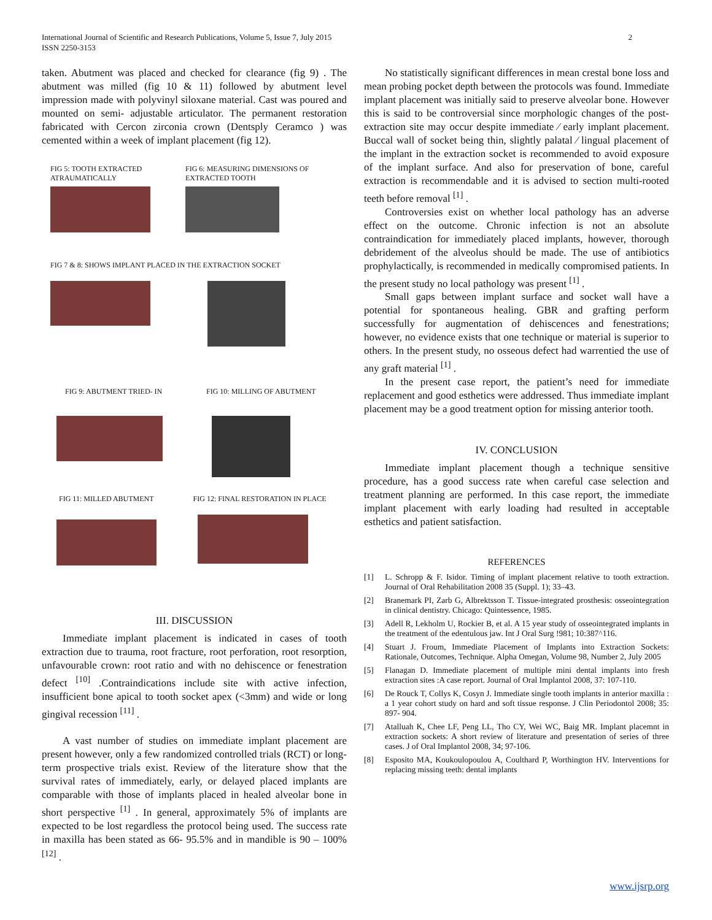International Journal of Scientific and Research Publications, Volume 5, Issue 7, July 2015
ISSN 2250-3153
2
taken. Abutment was placed and checked for clearance (fig 9) . The abutment was milled (fig 10 & 11) followed by abutment level impression made with polyvinyl siloxane material. Cast was poured and mounted on semi- adjustable articulator. The permanent restoration fabricated with Cercon zirconia crown (Dentsply Ceramco ) was cemented within a week of implant placement (fig 12).
FIG 5: TOOTH EXTRACTED ATRAUMATICALLY
FIG 6: MEASURING DIMENSIONS OF EXTRACTED TOOTH
FIG 7 & 8: SHOWS IMPLANT PLACED IN THE EXTRACTION SOCKET
FIG 9: ABUTMENT TRIED- IN
FIG 10: MILLING OF ABUTMENT
FIG 11: MILLED ABUTMENT FIG 12: FINAL RESTORATION IN PLACE
III. DISCUSSION
Immediate implant placement is indicated in cases of tooth extraction due to trauma, root fracture, root perforation, root resorption, unfavourable crown: root ratio and with no dehiscence or fenestration defect <sup>[10]</sup> .Contraindications include site with active infection, insufficient bone apical to tooth socket apex (<3mm) and wide or long gingival recession <sup>[11]</sup> .
A vast number of studies on immediate implant placement are present however, only a few randomized controlled trials (RCT) or long-term prospective trials exist. Review of the literature show that the survival rates of immediately, early, or delayed placed implants are comparable with those of implants placed in healed alveolar bone in short perspective <sup>[1]</sup> . In general, approximately 5% of implants are expected to be lost regardless the protocol being used. The success rate in maxilla has been stated as 66- 95.5% and in mandible is 90 – 100% <sup>[12]</sup> .
No statistically significant differences in mean crestal bone loss and mean probing pocket depth between the protocols was found. Immediate implant placement was initially said to preserve alveolar bone. However this is said to be controversial since morphologic changes of the post-extraction site may occur despite immediate ⁄ early implant placement. Buccal wall of socket being thin, slightly palatal ⁄ lingual placement of the implant in the extraction socket is recommended to avoid exposure of the implant surface. And also for preservation of bone, careful extraction is recommendable and it is advised to section multi-rooted teeth before removal <sup>[1]</sup> .
Controversies exist on whether local pathology has an adverse effect on the outcome. Chronic infection is not an absolute contraindication for immediately placed implants, however, thorough debridement of the alveolus should be made. The use of antibiotics prophylactically, is recommended in medically compromised patients. In the present study no local pathology was present <sup>[1]</sup> .
Small gaps between implant surface and socket wall have a potential for spontaneous healing. GBR and grafting perform successfully for augmentation of dehiscences and fenestrations; however, no evidence exists that one technique or material is superior to others. In the present study, no osseous defect had warrentied the use of any graft material <sup>[1]</sup> .
In the present case report, the patient’s need for immediate replacement and good esthetics were addressed. Thus immediate implant placement may be a good treatment option for missing anterior tooth.
IV. CONCLUSION
Immediate implant placement though a technique sensitive procedure, has a good success rate when careful case selection and treatment planning are performed. In this case report, the immediate implant placement with early loading had resulted in acceptable esthetics and patient satisfaction.
REFERENCES
[1] L. Schropp & F. Isidor. Timing of implant placement relative to tooth extraction. Journal of Oral Rehabilitation 2008 35 (Suppl. 1); 33–43.
[2] Branemark PI, Zarb G, Albrektsson T. Tissue-integrated prosthesis: osseointegration in clinical dentistry. Chicago: Quintessence, 1985.
[3] Adell R, Lekholm U, Rockier B, et al. A 15 year study of osseointegrated implants in the treatment of the edentulous jaw. Int J Oral Surg !981; 10:387^116.
[4] Stuart J. Froum, Immediate Placement of Implants into Extraction Sockets: Rationale, Outcomes, Technique. Alpha Omegan, Volume 98, Number 2, July 2005
[5] Flanagan D. Immediate placement of multiple mini dental implants into fresh extraction sites :A case report. Journal of Oral Implantol 2008, 37: 107-110.
[6] De Rouck T, Collys K, Cosyn J. Immediate single tooth implants in anterior maxilla : a 1 year cohort study on hard and soft tissue response. J Clin Periodontol 2008; 35: 897- 904.
[7] Atalluah K, Chee LF, Peng LL, Tho CY, Wei WC, Baig MR. Implant placemnt in extraction sockets: A short review of literature and presentation of series of three cases. J of Oral Implantol 2008, 34; 97-106.
[8] Esposito MA, Koukoulopoulou A, Coulthard P, Worthington HV. Interventions for replacing missing teeth: dental implants
www.ijsrp.org